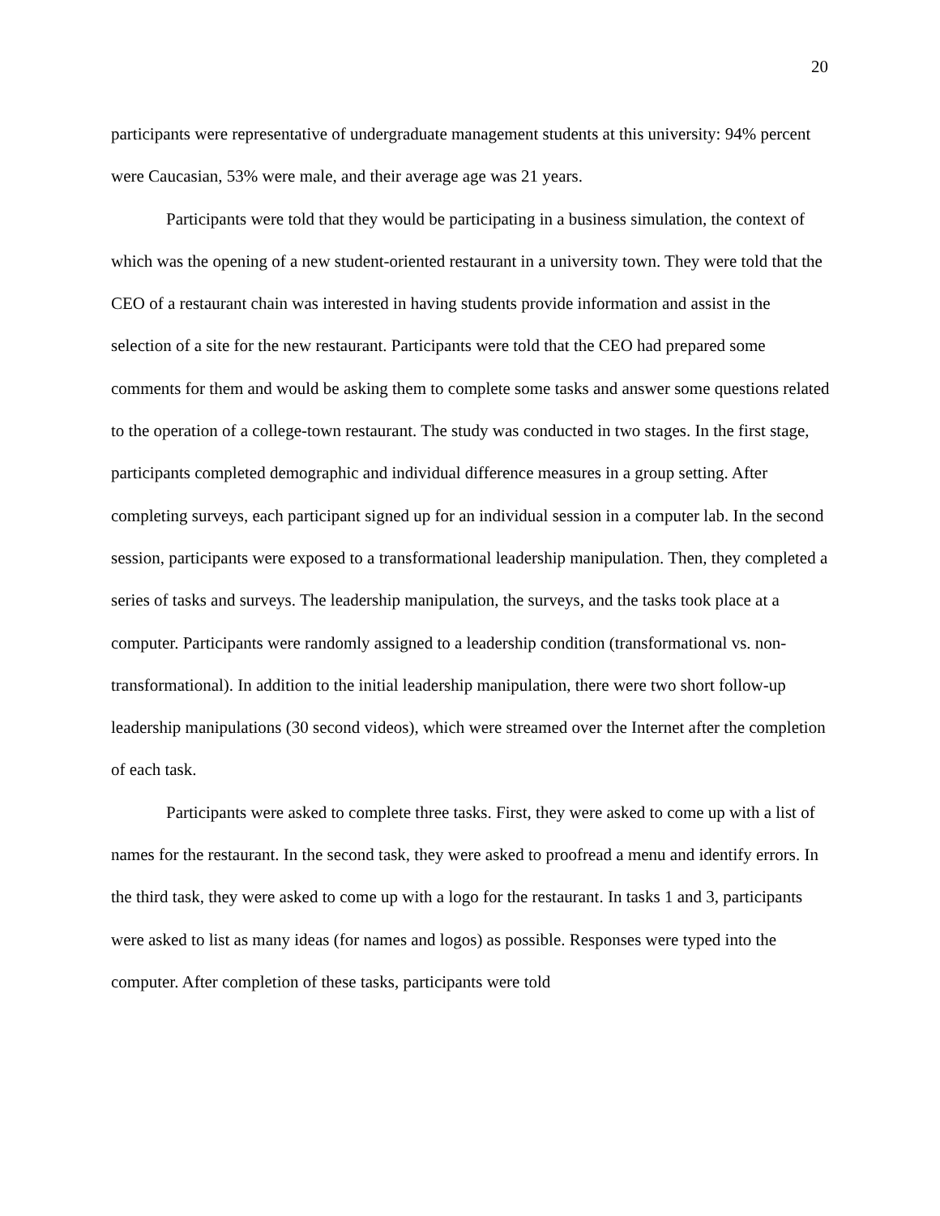20
participants were representative of undergraduate management students at this university: 94% percent were Caucasian, 53% were male, and their average age was 21 years.
Participants were told that they would be participating in a business simulation, the context of which was the opening of a new student-oriented restaurant in a university town. They were told that the CEO of a restaurant chain was interested in having students provide information and assist in the selection of a site for the new restaurant. Participants were told that the CEO had prepared some comments for them and would be asking them to complete some tasks and answer some questions related to the operation of a college-town restaurant. The study was conducted in two stages. In the first stage, participants completed demographic and individual difference measures in a group setting. After completing surveys, each participant signed up for an individual session in a computer lab. In the second session, participants were exposed to a transformational leadership manipulation. Then, they completed a series of tasks and surveys. The leadership manipulation, the surveys, and the tasks took place at a computer. Participants were randomly assigned to a leadership condition (transformational vs. non-transformational). In addition to the initial leadership manipulation, there were two short follow-up leadership manipulations (30 second videos), which were streamed over the Internet after the completion of each task.
Participants were asked to complete three tasks. First, they were asked to come up with a list of names for the restaurant. In the second task, they were asked to proofread a menu and identify errors. In the third task, they were asked to come up with a logo for the restaurant. In tasks 1 and 3, participants were asked to list as many ideas (for names and logos) as possible. Responses were typed into the computer. After completion of these tasks, participants were told